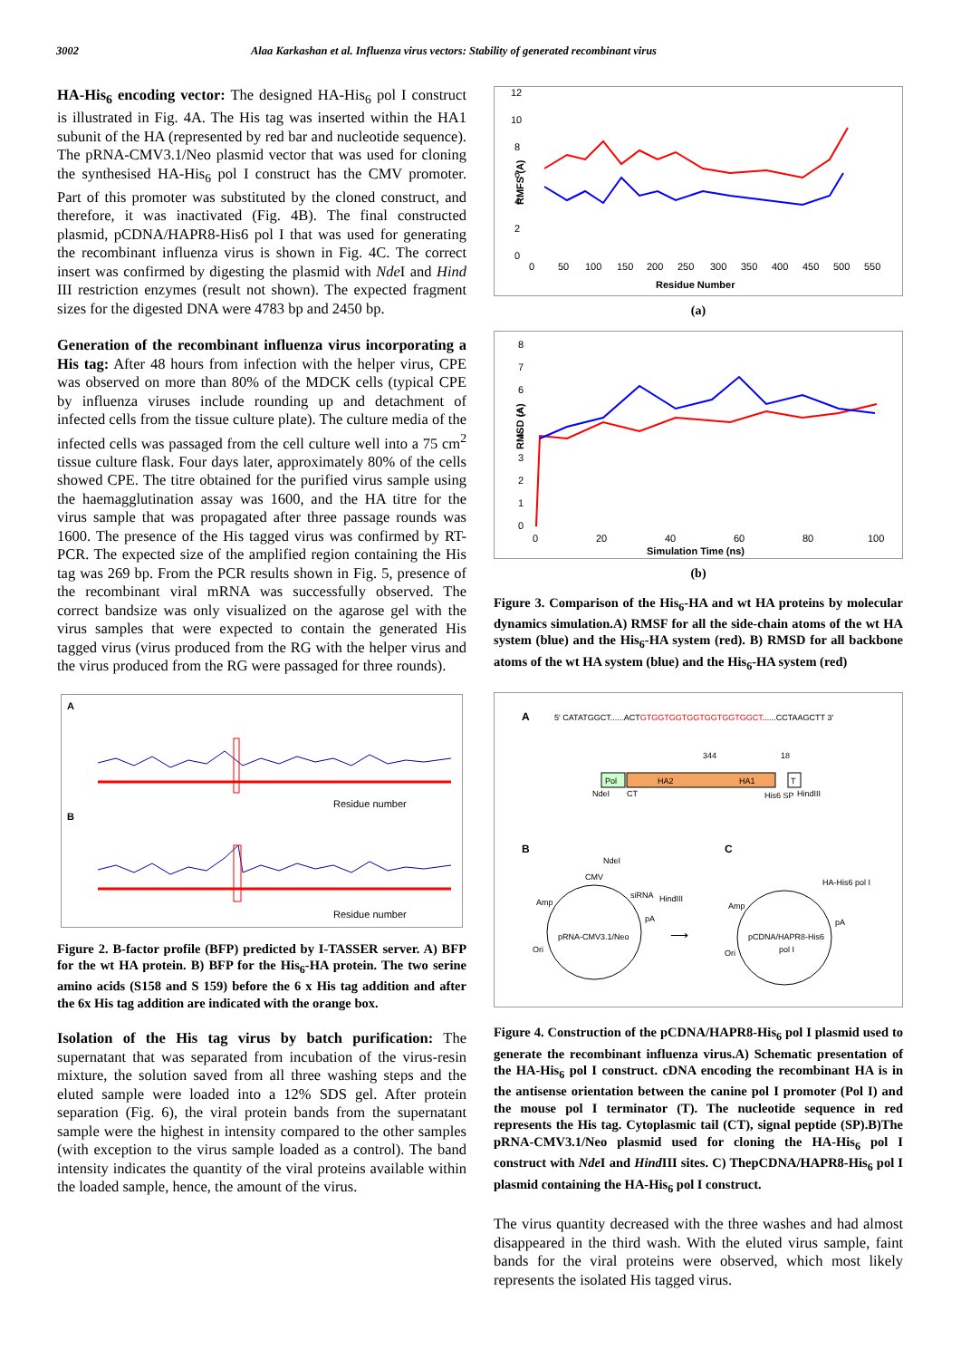3002 Alaa Karkashan et al. Influenza virus vectors: Stability of generated recombinant virus
HA-His<sub>6</sub> encoding vector: The designed HA-His<sub>6</sub> pol I construct is illustrated in Fig. 4A. The His tag was inserted within the HA1 subunit of the HA (represented by red bar and nucleotide sequence). The pRNA-CMV3.1/Neo plasmid vector that was used for cloning the synthesised HA-His<sub>6</sub> pol I construct has the CMV promoter. Part of this promoter was substituted by the cloned construct, and therefore, it was inactivated (Fig. 4B). The final constructed plasmid, pCDNA/HAPR8-His6 pol I that was used for generating the recombinant influenza virus is shown in Fig. 4C. The correct insert was confirmed by digesting the plasmid with Nde I and Hind III restriction enzymes (result not shown). The expected fragment sizes for the digested DNA were 4783 bp and 2450 bp.
Generation of the recombinant influenza virus incorporating a His tag: After 48 hours from infection with the helper virus, CPE was observed on more than 80% of the MDCK cells (typical CPE by influenza viruses include rounding up and detachment of infected cells from the tissue culture plate). The culture media of the infected cells was passaged from the cell culture well into a 75 cm<sup>2</sup> tissue culture flask. Four days later, approximately 80% of the cells showed CPE. The titre obtained for the purified virus sample using the haemagglutination assay was 1600, and the HA titre for the virus sample that was propagated after three passage rounds was 1600. The presence of the His tagged virus was confirmed by RT-PCR. The expected size of the amplified region containing the His tag was 269 bp. From the PCR results shown in Fig. 5, presence of the recombinant viral mRNA was successfully observed. The correct bandsize was only visualized on the agarose gel with the virus samples that were expected to contain the generated His tagged virus (virus produced from the RG with the helper virus and the virus produced from the RG were passaged for three rounds).
A
B
Residue number
Residue number
Figure 2. B-factor profile (BFP) predicted by I-TASSER server. A) BFP for the wt HA protein. B) BFP for the His<sub>6</sub>-HA protein. The two serine amino acids (S158 and S 159) before the 6 x His tag addition and after the 6x His tag addition are indicated with the orange box.
Isolation of the His tag virus by batch purification: The supernatant that was separated from incubation of the virus-resin mixture, the solution saved from all three washing steps and the eluted sample were loaded into a 12% SDS gel. After protein separation (Fig. 6), the viral protein bands from the supernatant sample were the highest in intensity compared to the other samples (with exception to the virus sample loaded as a control). The band intensity indicates the quantity of the viral proteins available within the loaded sample, hence, the amount of the virus.
12
10
8
6
4
2
0
RMFS (A)
0
50
100
150
200
250
300
350
400
450
500
550
Residue Number
(a)
8
7
6
5
4
3
2
1
0
RMSD (A)
0
20
40
60
80
100
Simulation Time (ns)
(b)
Figure 3. Comparison of the His<sub>6</sub>-HA and wt HA proteins by molecular dynamics simulation.A) RMSF for all the side-chain atoms of the wt HA system (blue) and the His<sub>6</sub>-HA system (red). B) RMSD for all backbone atoms of the wt HA system (blue) and the His<sub>6</sub>-HA system (red)
A
5' CATATGGCT......ACTGTGGTGGTGGTGGTGGTGGCT......CCTAAGCTT 3'
344
18
Pol
HA2
HA1
T
NdeI
CT
His6 SP
HindIII
B
C
NdeI
CMV
siRNA
HindIII
pA
Amp
Ori
pRNA-CMV3.1/Neo
⟶
HA-His6 pol I
Amp
pA
Ori
pCDNA/HAPR8-His6
pol I
Figure 4. Construction of the pCDNA/HAPR8-His<sub>6</sub> pol I plasmid used to generate the recombinant influenza virus.A) Schematic presentation of the HA-His<sub>6</sub> pol I construct. cDNA encoding the recombinant HA is in the antisense orientation between the canine pol I promoter (Pol I) and the mouse pol I terminator (T). The nucleotide sequence in red represents the His tag. Cytoplasmic tail (CT), signal peptide (SP).B)The pRNA-CMV3.1/Neo plasmid used for cloning the HA-His<sub>6</sub> pol I construct with Nde I and Hind III sites. C) ThepCDNA/HAPR8-His<sub>6</sub> pol I plasmid containing the HA-His<sub>6</sub> pol I construct.
The virus quantity decreased with the three washes and had almost disappeared in the third wash. With the eluted virus sample, faint bands for the viral proteins were observed, which most likely represents the isolated His tagged virus.